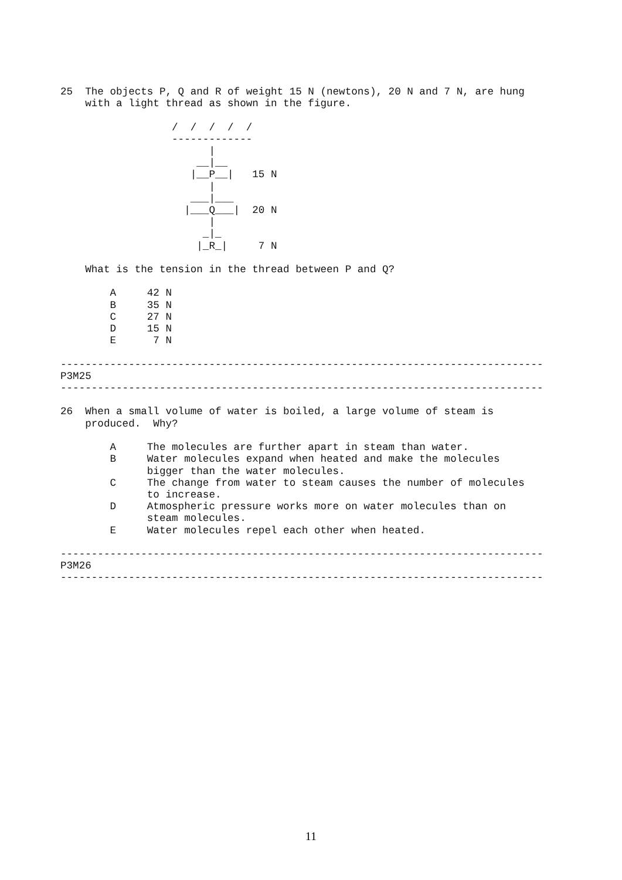25  The objects P, Q and R of weight 15 N (newtons), 20 N and 7 N, are hung
    with a light thread as shown in the figure.

                  /  /  /  /  /
                  -------------
                        |
                      __|__
                     |__P__|   15 N
                        |
                     ___|___
                    |___Q___|  20 N
                        |
                       _|_
                      |_R_|     7 N

    What is the tension in the thread between P and Q?

        A     42 N
        B     35 N
        C     27 N
        D     15 N
        E      7 N

------------------------------------------------------------------------------
P3M25
------------------------------------------------------------------------------

26  When a small volume of water is boiled, a large volume of steam is
    produced.  Why?

        A     The molecules are further apart in steam than water.
        B     Water molecules expand when heated and make the molecules
              bigger than the water molecules.
        C     The change from water to steam causes the number of molecules
              to increase.
        D     Atmospheric pressure works more on water molecules than on
              steam molecules.
        E     Water molecules repel each other when heated.

------------------------------------------------------------------------------
P3M26
------------------------------------------------------------------------------
11